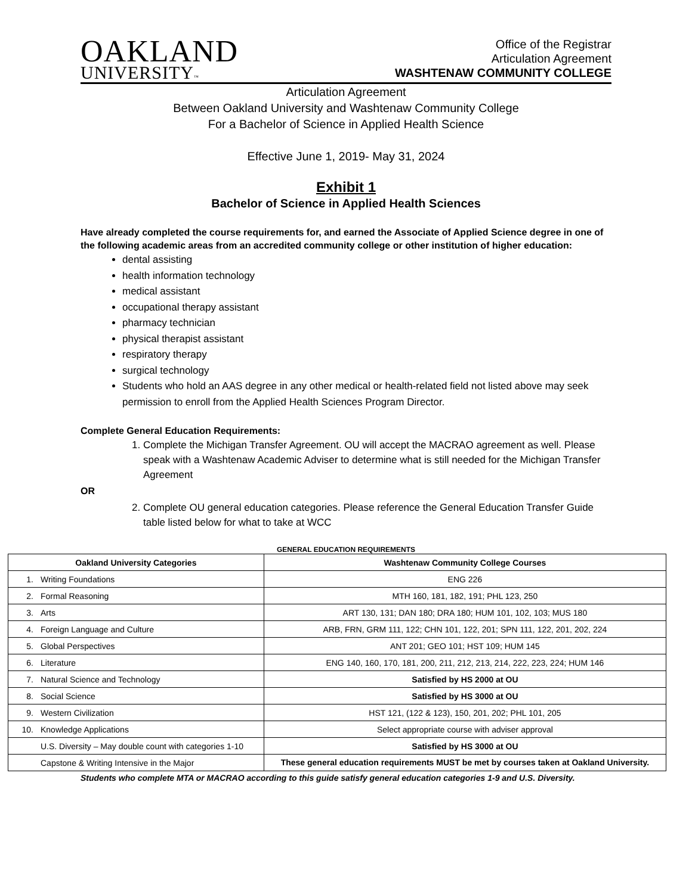OAKLAND
UNIVERSITY™
Office of the Registrar
Articulation Agreement
WASHTENAW COMMUNITY COLLEGE
Articulation Agreement
Between Oakland University and Washtenaw Community College
For a Bachelor of Science in Applied Health Science
Effective June 1, 2019- May 31, 2024
Exhibit 1
Bachelor of Science in Applied Health Sciences
Have already completed the course requirements for, and earned the Associate of Applied Science degree in one of the following academic areas from an accredited community college or other institution of higher education:
dental assisting
health information technology
medical assistant
occupational therapy assistant
pharmacy technician
physical therapist assistant
respiratory therapy
surgical technology
Students who hold an AAS degree in any other medical or health-related field not listed above may seek permission to enroll from the Applied Health Sciences Program Director.
Complete General Education Requirements:
1. Complete the Michigan Transfer Agreement. OU will accept the MACRAO agreement as well. Please speak with a Washtenaw Academic Adviser to determine what is still needed for the Michigan Transfer Agreement
OR
2. Complete OU general education categories. Please reference the General Education Transfer Guide table listed below for what to take at WCC
GENERAL EDUCATION REQUIREMENTS
| Oakland University Categories | Washtenaw Community College Courses |
| --- | --- |
| 1. Writing Foundations | ENG 226 |
| 2. Formal Reasoning | MTH 160, 181, 182, 191; PHL 123, 250 |
| 3. Arts | ART 130, 131; DAN 180; DRA 180; HUM 101, 102, 103; MUS 180 |
| 4. Foreign Language and Culture | ARB, FRN, GRM 111, 122; CHN 101, 122, 201; SPN 111, 122, 201, 202, 224 |
| 5. Global Perspectives | ANT 201; GEO 101; HST 109; HUM 145 |
| 6. Literature | ENG 140, 160, 170, 181, 200, 211, 212, 213, 214, 222, 223, 224; HUM 146 |
| 7. Natural Science and Technology | Satisfied by HS 2000 at OU |
| 8. Social Science | Satisfied by HS 3000 at OU |
| 9. Western Civilization | HST 121, (122 & 123), 150, 201, 202; PHL 101, 205 |
| 10. Knowledge Applications | Select appropriate course with adviser approval |
| U.S. Diversity – May double count with categories 1-10 | Satisfied by HS 3000 at OU |
| Capstone & Writing Intensive in the Major | These general education requirements MUST be met by courses taken at Oakland University. |
Students who complete MTA or MACRAO according to this guide satisfy general education categories 1-9 and U.S. Diversity.